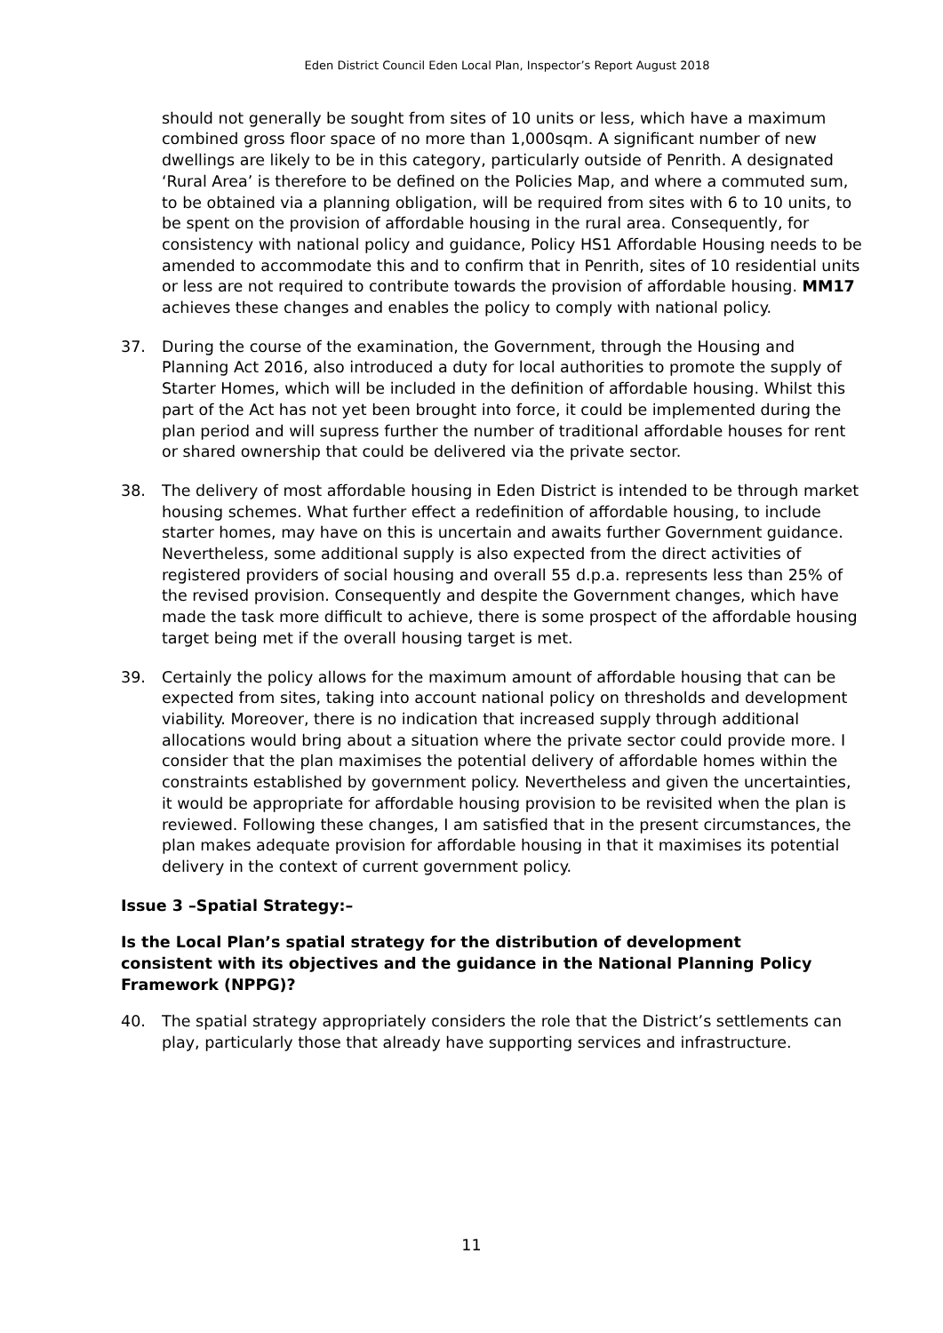Eden District Council Eden Local Plan, Inspector’s Report August 2018
should not generally be sought from sites of 10 units or less, which have a maximum combined gross floor space of no more than 1,000sqm. A significant number of new dwellings are likely to be in this category, particularly outside of Penrith. A designated ‘Rural Area’ is therefore to be defined on the Policies Map, and where a commuted sum, to be obtained via a planning obligation, will be required from sites with 6 to 10 units, to be spent on the provision of affordable housing in the rural area. Consequently, for consistency with national policy and guidance, Policy HS1 Affordable Housing needs to be amended to accommodate this and to confirm that in Penrith, sites of 10 residential units or less are not required to contribute towards the provision of affordable housing. MM17 achieves these changes and enables the policy to comply with national policy.
37. During the course of the examination, the Government, through the Housing and Planning Act 2016, also introduced a duty for local authorities to promote the supply of Starter Homes, which will be included in the definition of affordable housing. Whilst this part of the Act has not yet been brought into force, it could be implemented during the plan period and will supress further the number of traditional affordable houses for rent or shared ownership that could be delivered via the private sector.
38. The delivery of most affordable housing in Eden District is intended to be through market housing schemes. What further effect a redefinition of affordable housing, to include starter homes, may have on this is uncertain and awaits further Government guidance. Nevertheless, some additional supply is also expected from the direct activities of registered providers of social housing and overall 55 d.p.a. represents less than 25% of the revised provision. Consequently and despite the Government changes, which have made the task more difficult to achieve, there is some prospect of the affordable housing target being met if the overall housing target is met.
39. Certainly the policy allows for the maximum amount of affordable housing that can be expected from sites, taking into account national policy on thresholds and development viability. Moreover, there is no indication that increased supply through additional allocations would bring about a situation where the private sector could provide more. I consider that the plan maximises the potential delivery of affordable homes within the constraints established by government policy. Nevertheless and given the uncertainties, it would be appropriate for affordable housing provision to be revisited when the plan is reviewed. Following these changes, I am satisfied that in the present circumstances, the plan makes adequate provision for affordable housing in that it maximises its potential delivery in the context of current government policy.
Issue 3 –Spatial Strategy:–
Is the Local Plan’s spatial strategy for the distribution of development consistent with its objectives and the guidance in the National Planning Policy Framework (NPPG)?
40. The spatial strategy appropriately considers the role that the District’s settlements can play, particularly those that already have supporting services and infrastructure.
11